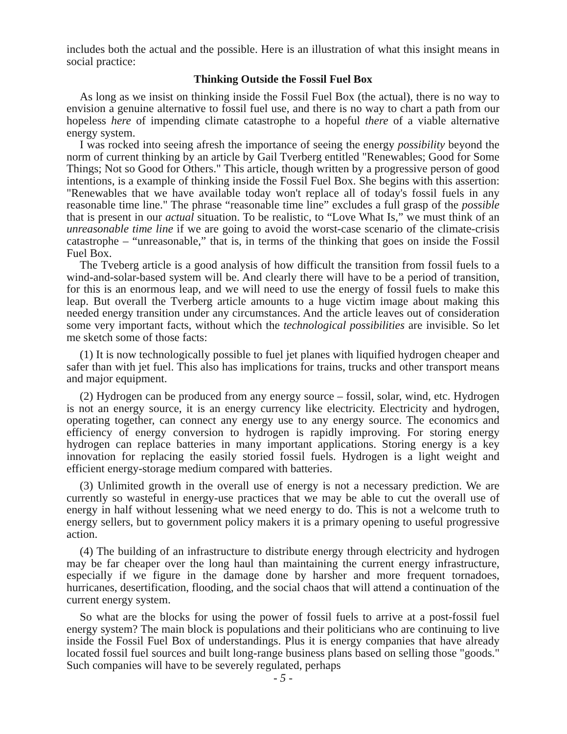includes both the actual and the possible. Here is an illustration of what this insight means in social practice:
Thinking Outside the Fossil Fuel Box
As long as we insist on thinking inside the Fossil Fuel Box (the actual), there is no way to envision a genuine alternative to fossil fuel use, and there is no way to chart a path from our hopeless here of impending climate catastrophe to a hopeful there of a viable alternative energy system.
I was rocked into seeing afresh the importance of seeing the energy possibility beyond the norm of current thinking by an article by Gail Tverberg entitled "Renewables; Good for Some Things; Not so Good for Others." This article, though written by a progressive person of good intentions, is a example of thinking inside the Fossil Fuel Box. She begins with this assertion: "Renewables that we have available today won't replace all of today's fossil fuels in any reasonable time line." The phrase “reasonable time line” excludes a full grasp of the possible that is present in our actual situation. To be realistic, to “Love What Is,” we must think of an unreasonable time line if we are going to avoid the worst-case scenario of the climate-crisis catastrophe – “unreasonable,” that is, in terms of the thinking that goes on inside the Fossil Fuel Box.
The Tveberg article is a good analysis of how difficult the transition from fossil fuels to a wind-and-solar-based system will be. And clearly there will have to be a period of transition, for this is an enormous leap, and we will need to use the energy of fossil fuels to make this leap. But overall the Tverberg article amounts to a huge victim image about making this needed energy transition under any circumstances. And the article leaves out of consideration some very important facts, without which the technological possibilities are invisible. So let me sketch some of those facts:
(1) It is now technologically possible to fuel jet planes with liquified hydrogen cheaper and safer than with jet fuel. This also has implications for trains, trucks and other transport means and major equipment.
(2) Hydrogen can be produced from any energy source – fossil, solar, wind, etc. Hydrogen is not an energy source, it is an energy currency like electricity. Electricity and hydrogen, operating together, can connect any energy use to any energy source. The economics and efficiency of energy conversion to hydrogen is rapidly improving. For storing energy hydrogen can replace batteries in many important applications. Storing energy is a key innovation for replacing the easily storied fossil fuels. Hydrogen is a light weight and efficient energy-storage medium compared with batteries.
(3) Unlimited growth in the overall use of energy is not a necessary prediction. We are currently so wasteful in energy-use practices that we may be able to cut the overall use of energy in half without lessening what we need energy to do. This is not a welcome truth to energy sellers, but to government policy makers it is a primary opening to useful progressive action.
(4) The building of an infrastructure to distribute energy through electricity and hydrogen may be far cheaper over the long haul than maintaining the current energy infrastructure, especially if we figure in the damage done by harsher and more frequent tornadoes, hurricanes, desertification, flooding, and the social chaos that will attend a continuation of the current energy system.
So what are the blocks for using the power of fossil fuels to arrive at a post-fossil fuel energy system? The main block is populations and their politicians who are continuing to live inside the Fossil Fuel Box of understandings. Plus it is energy companies that have already located fossil fuel sources and built long-range business plans based on selling those "goods." Such companies will have to be severely regulated, perhaps
- 5 -